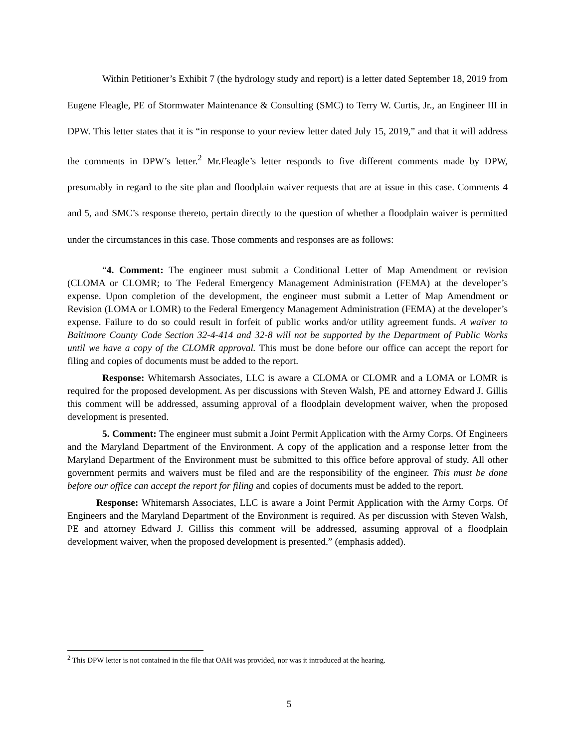Within Petitioner’s Exhibit 7 (the hydrology study and report) is a letter dated September 18, 2019 from Eugene Fleagle, PE of Stormwater Maintenance & Consulting (SMC) to Terry W. Curtis, Jr., an Engineer III in DPW. This letter states that it is “in response to your review letter dated July 15, 2019,” and that it will address the comments in DPW’s letter.<sup>2</sup> Mr.Fleagle’s letter responds to five different comments made by DPW, presumably in regard to the site plan and floodplain waiver requests that are at issue in this case. Comments 4 and 5, and SMC’s response thereto, pertain directly to the question of whether a floodplain waiver is permitted under the circumstances in this case. Those comments and responses are as follows:
“4. Comment: The engineer must submit a Conditional Letter of Map Amendment or revision (CLOMA or CLOMR; to The Federal Emergency Management Administration (FEMA) at the developer’s expense. Upon completion of the development, the engineer must submit a Letter of Map Amendment or Revision (LOMA or LOMR) to the Federal Emergency Management Administration (FEMA) at the developer’s expense. Failure to do so could result in forfeit of public works and/or utility agreement funds. A waiver to Baltimore County Code Section 32-4-414 and 32-8 will not be supported by the Department of Public Works until we have a copy of the CLOMR approval. This must be done before our office can accept the report for filing and copies of documents must be added to the report.
Response: Whitemarsh Associates, LLC is aware a CLOMA or CLOMR and a LOMA or LOMR is required for the proposed development. As per discussions with Steven Walsh, PE and attorney Edward J. Gillis this comment will be addressed, assuming approval of a floodplain development waiver, when the proposed development is presented.
5. Comment: The engineer must submit a Joint Permit Application with the Army Corps. Of Engineers and the Maryland Department of the Environment. A copy of the application and a response letter from the Maryland Department of the Environment must be submitted to this office before approval of study. All other government permits and waivers must be filed and are the responsibility of the engineer. This must be done before our office can accept the report for filing and copies of documents must be added to the report.
Response: Whitemarsh Associates, LLC is aware a Joint Permit Application with the Army Corps. Of Engineers and the Maryland Department of the Environment is required. As per discussion with Steven Walsh, PE and attorney Edward J. Gilliss this comment will be addressed, assuming approval of a floodplain development waiver, when the proposed development is presented.” (emphasis added).
<sup>2</sup> This DPW letter is not contained in the file that OAH was provided, nor was it introduced at the hearing.
5